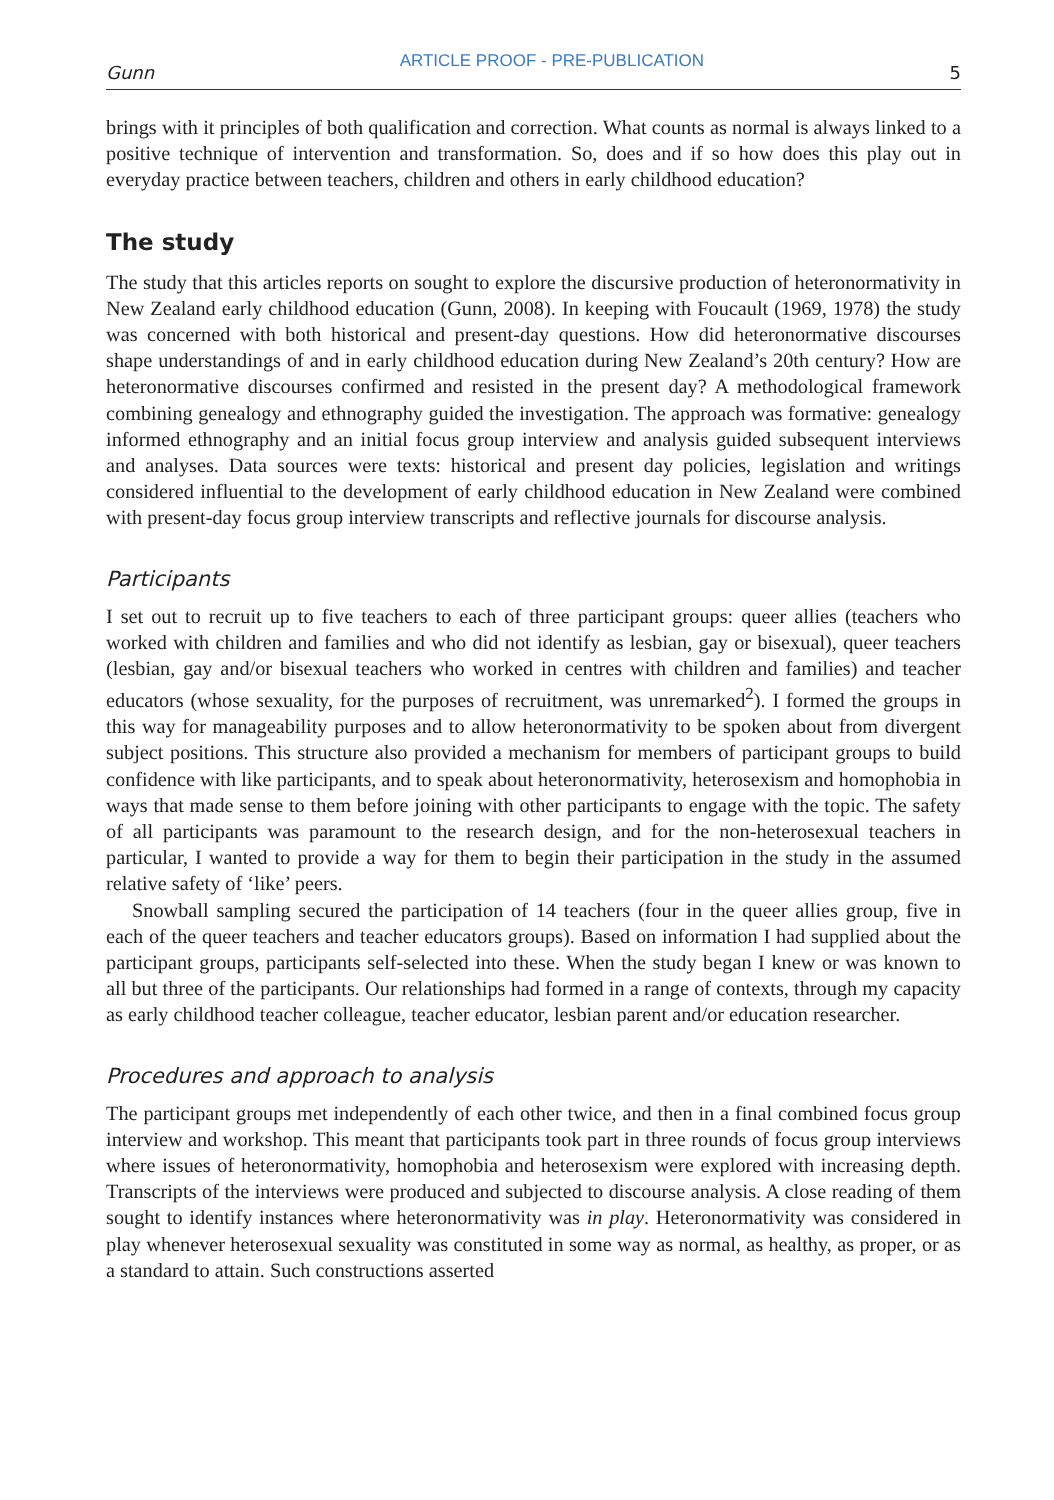Gunn ARTICLE PROOF - PRE-PUBLICATION 5
brings with it principles of both qualification and correction. What counts as normal is always linked to a positive technique of intervention and transformation. So, does and if so how does this play out in everyday practice between teachers, children and others in early childhood education?
The study
The study that this articles reports on sought to explore the discursive production of heteronormativity in New Zealand early childhood education (Gunn, 2008). In keeping with Foucault (1969, 1978) the study was concerned with both historical and present-day questions. How did heteronormative discourses shape understandings of and in early childhood education during New Zealand’s 20th century? How are heteronormative discourses confirmed and resisted in the present day? A methodological framework combining genealogy and ethnography guided the investigation. The approach was formative: genealogy informed ethnography and an initial focus group interview and analysis guided subsequent interviews and analyses. Data sources were texts: historical and present day policies, legislation and writings considered influential to the development of early childhood education in New Zealand were combined with present-day focus group interview transcripts and reflective journals for discourse analysis.
Participants
I set out to recruit up to five teachers to each of three participant groups: queer allies (teachers who worked with children and families and who did not identify as lesbian, gay or bisexual), queer teachers (lesbian, gay and/or bisexual teachers who worked in centres with children and families) and teacher educators (whose sexuality, for the purposes of recruitment, was unremarked<sup>2</sup>). I formed the groups in this way for manageability purposes and to allow heteronormativity to be spoken about from divergent subject positions. This structure also provided a mechanism for members of participant groups to build confidence with like participants, and to speak about heteronormativity, heterosexism and homophobia in ways that made sense to them before joining with other participants to engage with the topic. The safety of all participants was paramount to the research design, and for the non-heterosexual teachers in particular, I wanted to provide a way for them to begin their participation in the study in the assumed relative safety of ‘like’ peers.
Snowball sampling secured the participation of 14 teachers (four in the queer allies group, five in each of the queer teachers and teacher educators groups). Based on information I had supplied about the participant groups, participants self-selected into these. When the study began I knew or was known to all but three of the participants. Our relationships had formed in a range of contexts, through my capacity as early childhood teacher colleague, teacher educator, lesbian parent and/or education researcher.
Procedures and approach to analysis
The participant groups met independently of each other twice, and then in a final combined focus group interview and workshop. This meant that participants took part in three rounds of focus group interviews where issues of heteronormativity, homophobia and heterosexism were explored with increasing depth. Transcripts of the interviews were produced and subjected to discourse analysis. A close reading of them sought to identify instances where heteronormativity was in play. Heteronormativity was considered in play whenever heterosexual sexuality was constituted in some way as normal, as healthy, as proper, or as a standard to attain. Such constructions asserted